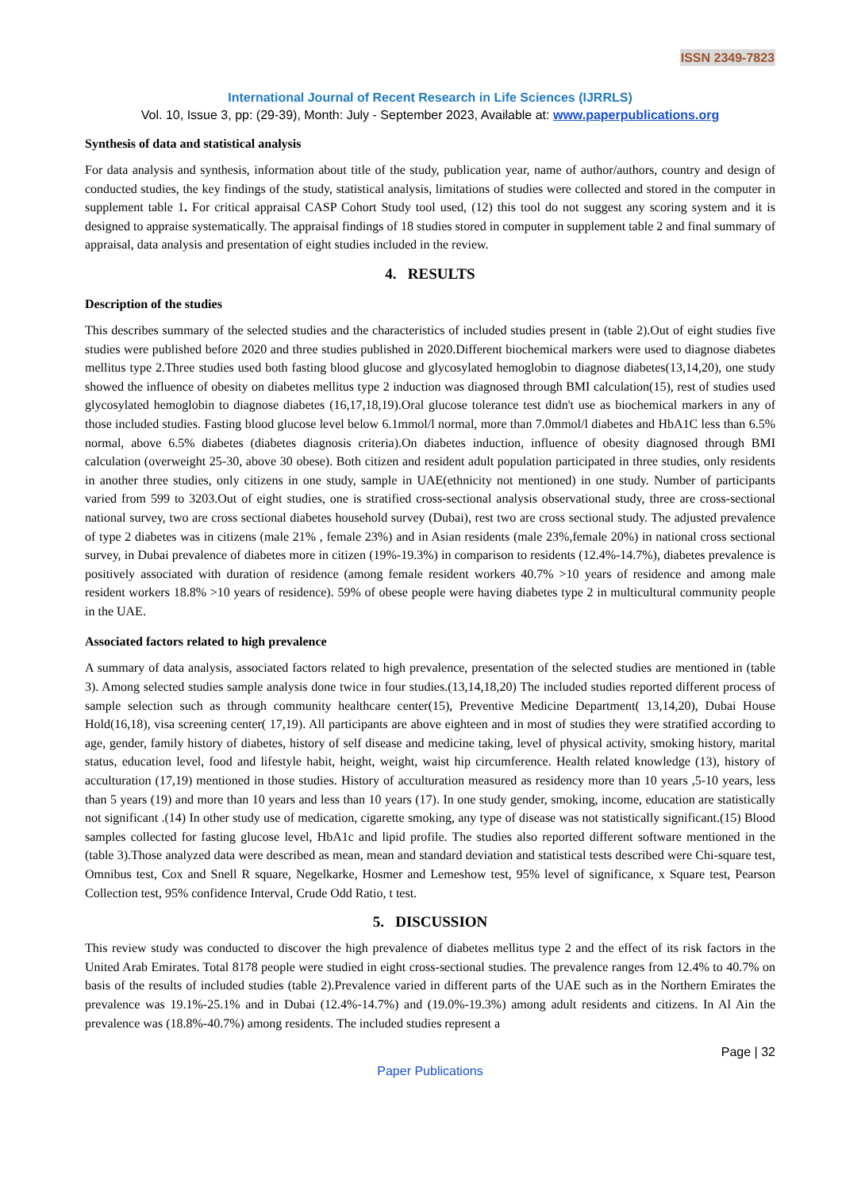ISSN 2349-7823
International Journal of Recent Research in Life Sciences (IJRRLS)
Vol. 10, Issue 3, pp: (29-39), Month: July - September 2023, Available at: www.paperpublications.org
Synthesis of data and statistical analysis
For data analysis and synthesis, information about title of the study, publication year, name of author/authors, country and design of conducted studies, the key findings of the study, statistical analysis, limitations of studies were collected and stored in the computer in supplement table 1. For critical appraisal CASP Cohort Study tool used, (12) this tool do not suggest any scoring system and it is designed to appraise systematically. The appraisal findings of 18 studies stored in computer in supplement table 2 and final summary of appraisal, data analysis and presentation of eight studies included in the review.
4. RESULTS
Description of the studies
This describes summary of the selected studies and the characteristics of included studies present in (table 2).Out of eight studies five studies were published before 2020 and three studies published in 2020.Different biochemical markers were used to diagnose diabetes mellitus type 2.Three studies used both fasting blood glucose and glycosylated hemoglobin to diagnose diabetes(13,14,20), one study showed the influence of obesity on diabetes mellitus type 2 induction was diagnosed through BMI calculation(15), rest of studies used glycosylated hemoglobin to diagnose diabetes (16,17,18,19).Oral glucose tolerance test didn't use as biochemical markers in any of those included studies. Fasting blood glucose level below 6.1mmol/l normal, more than 7.0mmol/l diabetes and HbA1C less than 6.5% normal, above 6.5% diabetes (diabetes diagnosis criteria).On diabetes induction, influence of obesity diagnosed through BMI calculation (overweight 25-30, above 30 obese). Both citizen and resident adult population participated in three studies, only residents in another three studies, only citizens in one study, sample in UAE(ethnicity not mentioned) in one study. Number of participants varied from 599 to 3203.Out of eight studies, one is stratified cross-sectional analysis observational study, three are cross-sectional national survey, two are cross sectional diabetes household survey (Dubai), rest two are cross sectional study. The adjusted prevalence of type 2 diabetes was in citizens (male 21% , female 23%) and in Asian residents (male 23%,female 20%) in national cross sectional survey, in Dubai prevalence of diabetes more in citizen (19%-19.3%) in comparison to residents (12.4%-14.7%), diabetes prevalence is positively associated with duration of residence (among female resident workers 40.7% >10 years of residence and among male resident workers 18.8% >10 years of residence). 59% of obese people were having diabetes type 2 in multicultural community people in the UAE.
Associated factors related to high prevalence
A summary of data analysis, associated factors related to high prevalence, presentation of the selected studies are mentioned in (table 3). Among selected studies sample analysis done twice in four studies.(13,14,18,20) The included studies reported different process of sample selection such as through community healthcare center(15), Preventive Medicine Department( 13,14,20), Dubai House Hold(16,18), visa screening center( 17,19). All participants are above eighteen and in most of studies they were stratified according to age, gender, family history of diabetes, history of self disease and medicine taking, level of physical activity, smoking history, marital status, education level, food and lifestyle habit, height, weight, waist hip circumference. Health related knowledge (13), history of acculturation (17,19) mentioned in those studies. History of acculturation measured as residency more than 10 years ,5-10 years, less than 5 years (19) and more than 10 years and less than 10 years (17). In one study gender, smoking, income, education are statistically not significant .(14) In other study use of medication, cigarette smoking, any type of disease was not statistically significant.(15) Blood samples collected for fasting glucose level, HbA1c and lipid profile. The studies also reported different software mentioned in the (table 3).Those analyzed data were described as mean, mean and standard deviation and statistical tests described were Chi-square test, Omnibus test, Cox and Snell R square, Negelkarke, Hosmer and Lemeshow test, 95% level of significance, x Square test, Pearson Collection test, 95% confidence Interval, Crude Odd Ratio, t test.
5. DISCUSSION
This review study was conducted to discover the high prevalence of diabetes mellitus type 2 and the effect of its risk factors in the United Arab Emirates. Total 8178 people were studied in eight cross-sectional studies. The prevalence ranges from 12.4% to 40.7% on basis of the results of included studies (table 2).Prevalence varied in different parts of the UAE such as in the Northern Emirates the prevalence was 19.1%-25.1% and in Dubai (12.4%-14.7%) and (19.0%-19.3%) among adult residents and citizens. In Al Ain the prevalence was (18.8%-40.7%) among residents. The included studies represent a
Page | 32
Paper Publications